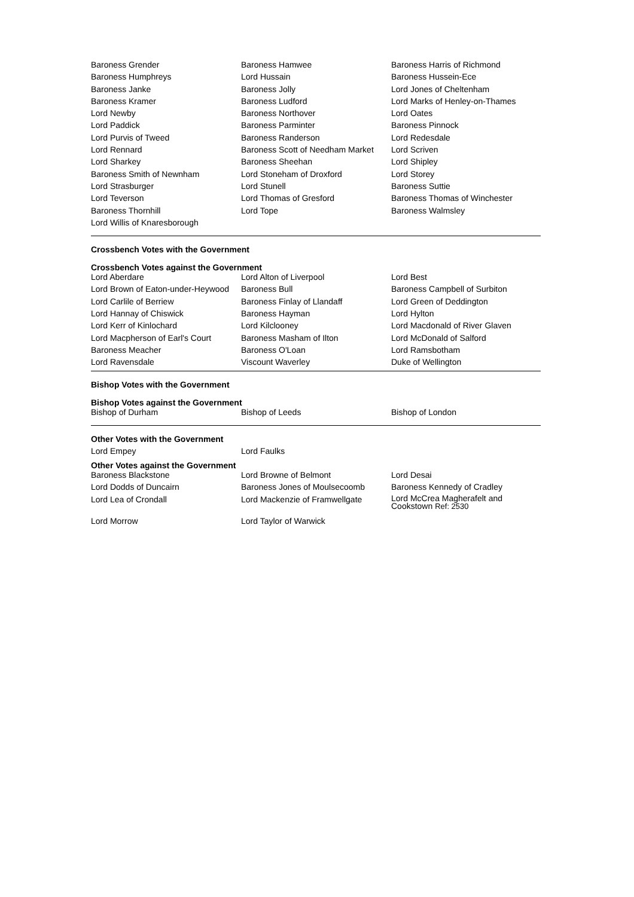| Baroness Grender | Baroness Hamwee | Baroness Harris of Richmond |
| Baroness Humphreys | Lord Hussain | Baroness Hussein-Ece |
| Baroness Janke | Baroness Jolly | Lord Jones of Cheltenham |
| Baroness Kramer | Baroness Ludford | Lord Marks of Henley-on-Thames |
| Lord Newby | Baroness Northover | Lord Oates |
| Lord Paddick | Baroness Parminter | Baroness Pinnock |
| Lord Purvis of Tweed | Baroness Randerson | Lord Redesdale |
| Lord Rennard | Baroness Scott of Needham Market | Lord Scriven |
| Lord Sharkey | Baroness Sheehan | Lord Shipley |
| Baroness Smith of Newnham | Lord Stoneham of Droxford | Lord Storey |
| Lord Strasburger | Lord Stunell | Baroness Suttie |
| Lord Teverson | Lord Thomas of Gresford | Baroness Thomas of Winchester |
| Baroness Thornhill | Lord Tope | Baroness Walmsley |
| Lord Willis of Knaresborough | | |
Crossbench Votes with the Government
Crossbench Votes against the Government
| Lord Aberdare | Lord Alton of Liverpool | Lord Best |
| Lord Brown of Eaton-under-Heywood | Baroness Bull | Baroness Campbell of Surbiton |
| Lord Carlile of Berriew | Baroness Finlay of Llandaff | Lord Green of Deddington |
| Lord Hannay of Chiswick | Baroness Hayman | Lord Hylton |
| Lord Kerr of Kinlochard | Lord Kilclooney | Lord Macdonald of River Glaven |
| Lord Macpherson of Earl's Court | Baroness Masham of Ilton | Lord McDonald of Salford |
| Baroness Meacher | Baroness O'Loan | Lord Ramsbotham |
| Lord Ravensdale | Viscount Waverley | Duke of Wellington |
Bishop Votes with the Government
Bishop Votes against the Government
| Bishop of Durham | Bishop of Leeds | Bishop of London |
Other Votes with the Government
| Lord Empey | Lord Faulks | |
Other Votes against the Government
| Baroness Blackstone | Lord Browne of Belmont | Lord Desai |
| Lord Dodds of Duncairn | Baroness Jones of Moulsecoomb | Baroness Kennedy of Cradley |
| Lord Lea of Crondall | Lord Mackenzie of Framwellgate | Lord McCrea Magherafelt and Cookstown Ref: 2530 |
| Lord Morrow | Lord Taylor of Warwick | |